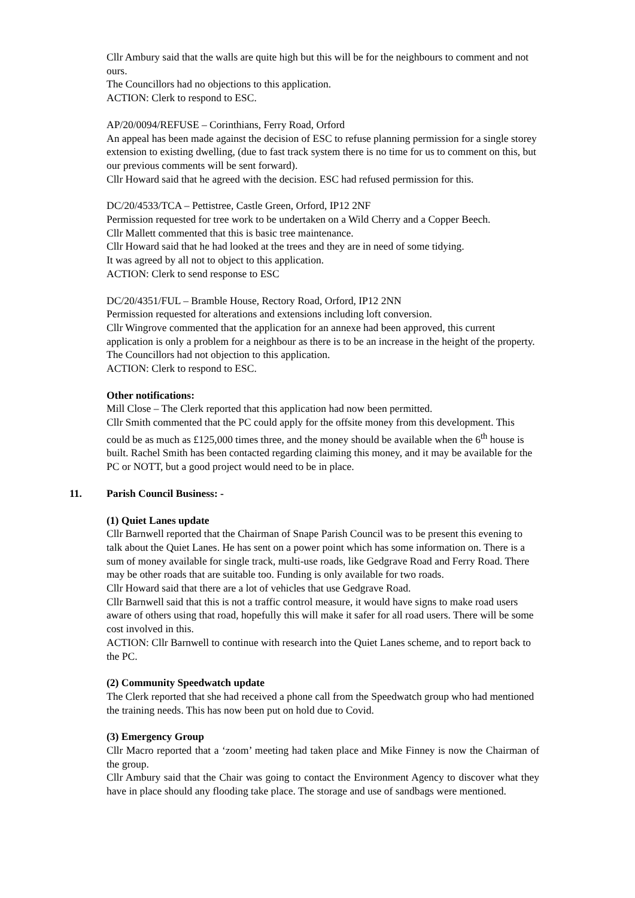Cllr Ambury said that the walls are quite high but this will be for the neighbours to comment and not ours.
The Councillors had no objections to this application.
ACTION: Clerk to respond to ESC.
AP/20/0094/REFUSE – Corinthians, Ferry Road, Orford
An appeal has been made against the decision of ESC to refuse planning permission for a single storey extension to existing dwelling, (due to fast track system there is no time for us to comment on this, but our previous comments will be sent forward).
Cllr Howard said that he agreed with the decision. ESC had refused permission for this.
DC/20/4533/TCA – Pettistree, Castle Green, Orford, IP12 2NF
Permission requested for tree work to be undertaken on a Wild Cherry and a Copper Beech.
Cllr Mallett commented that this is basic tree maintenance.
Cllr Howard said that he had looked at the trees and they are in need of some tidying.
It was agreed by all not to object to this application.
ACTION: Clerk to send response to ESC
DC/20/4351/FUL – Bramble House, Rectory Road, Orford, IP12 2NN
Permission requested for alterations and extensions including loft conversion.
Cllr Wingrove commented that the application for an annexe had been approved, this current application is only a problem for a neighbour as there is to be an increase in the height of the property.
The Councillors had not objection to this application.
ACTION: Clerk to respond to ESC.
Other notifications:
Mill Close – The Clerk reported that this application had now been permitted.
Cllr Smith commented that the PC could apply for the offsite money from this development. This could be as much as £125,000 times three, and the money should be available when the 6<sup>th</sup> house is built. Rachel Smith has been contacted regarding claiming this money, and it may be available for the PC or NOTT, but a good project would need to be in place.
11. Parish Council Business: -
(1) Quiet Lanes update
Cllr Barnwell reported that the Chairman of Snape Parish Council was to be present this evening to talk about the Quiet Lanes. He has sent on a power point which has some information on. There is a sum of money available for single track, multi-use roads, like Gedgrave Road and Ferry Road. There may be other roads that are suitable too. Funding is only available for two roads.
Cllr Howard said that there are a lot of vehicles that use Gedgrave Road.
Cllr Barnwell said that this is not a traffic control measure, it would have signs to make road users aware of others using that road, hopefully this will make it safer for all road users. There will be some cost involved in this.
ACTION: Cllr Barnwell to continue with research into the Quiet Lanes scheme, and to report back to the PC.
(2) Community Speedwatch update
The Clerk reported that she had received a phone call from the Speedwatch group who had mentioned the training needs. This has now been put on hold due to Covid.
(3) Emergency Group
Cllr Macro reported that a ‘zoom’ meeting had taken place and Mike Finney is now the Chairman of the group.
Cllr Ambury said that the Chair was going to contact the Environment Agency to discover what they have in place should any flooding take place. The storage and use of sandbags were mentioned.